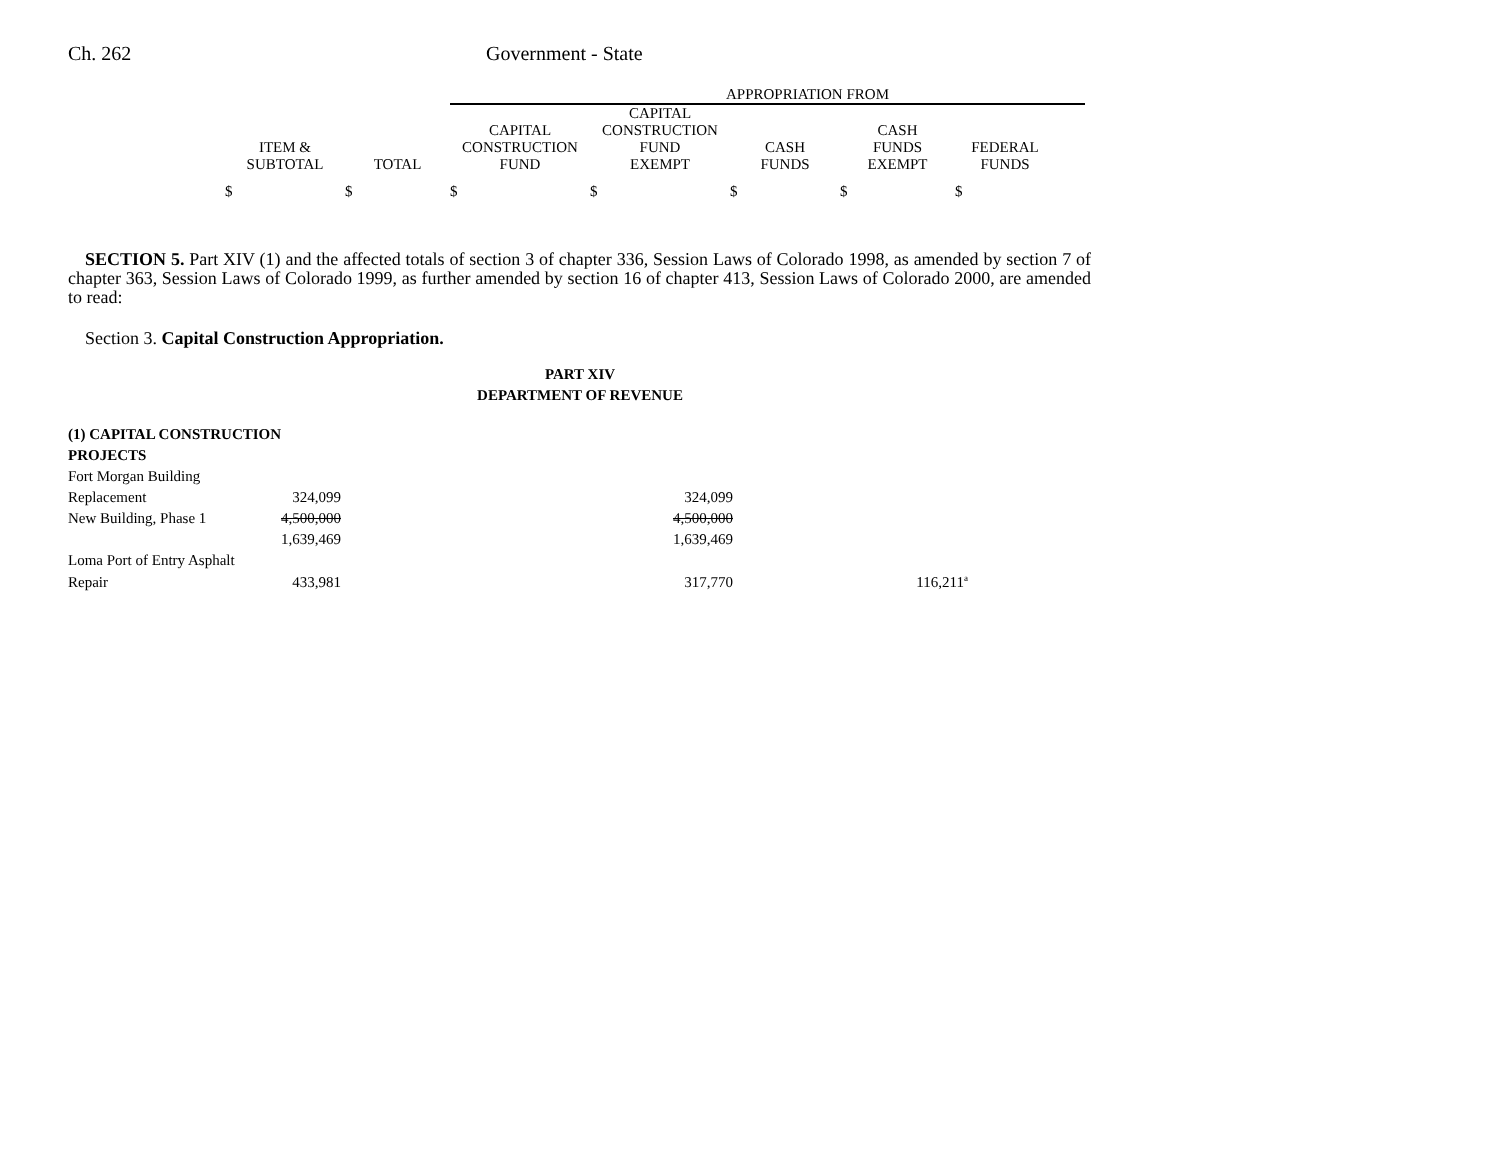Ch. 262 Government - State
| | | APPROPRIATION FROM | | | | | |
| ITEM & SUBTOTAL | TOTAL | CAPITAL CONSTRUCTION FUND | CAPITAL CONSTRUCTION FUND EXEMPT | CASH FUNDS | CASH FUNDS EXEMPT | FEDERAL FUNDS | |
| $ | $ | $ | $ | $ | $ | $ | |
SECTION 5. Part XIV (1) and the affected totals of section 3 of chapter 336, Session Laws of Colorado 1998, as amended by section 7 of chapter 363, Session Laws of Colorado 1999, as further amended by section 16 of chapter 413, Session Laws of Colorado 2000, are amended to read:
Section 3. Capital Construction Appropriation.
PART XIV
DEPARTMENT OF REVENUE
| (1) CAPITAL CONSTRUCTION | | | |
| PROJECTS | | | |
| Fort Morgan Building | | | |
| Replacement | 324,099 | 324,099 | |
| New Building, Phase 1 | 4,500,000 | 4,500,000 | |
| | 1,639,469 | 1,639,469 | |
| Loma Port of Entry Asphalt | | | |
| Repair | 433,981 | 317,770 | 116,211<sup>a</sup> |